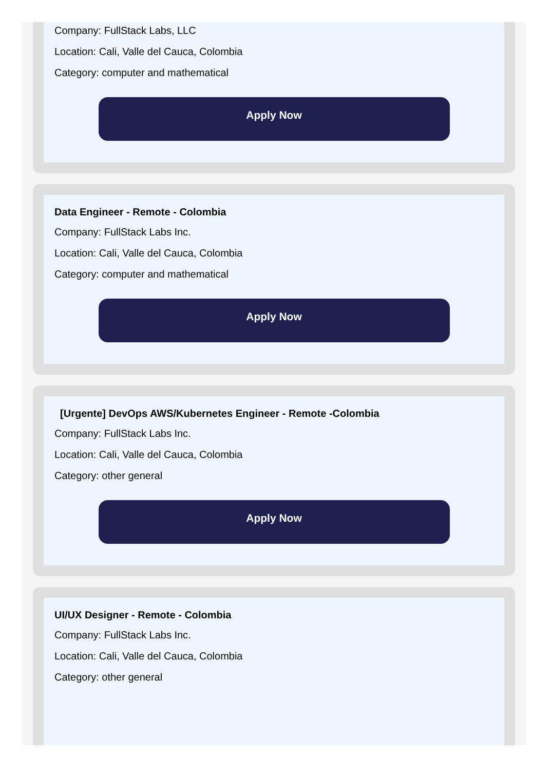Company: FullStack Labs, LLC
Location: Cali, Valle del Cauca, Colombia
Category: computer and mathematical
Apply Now
Data Engineer - Remote - Colombia
Company: FullStack Labs Inc.
Location: Cali, Valle del Cauca, Colombia
Category: computer and mathematical
Apply Now
[Urgente] DevOps AWS/Kubernetes Engineer - Remote -Colombia
Company: FullStack Labs Inc.
Location: Cali, Valle del Cauca, Colombia
Category: other general
Apply Now
UI/UX Designer - Remote - Colombia
Company: FullStack Labs Inc.
Location: Cali, Valle del Cauca, Colombia
Category: other general